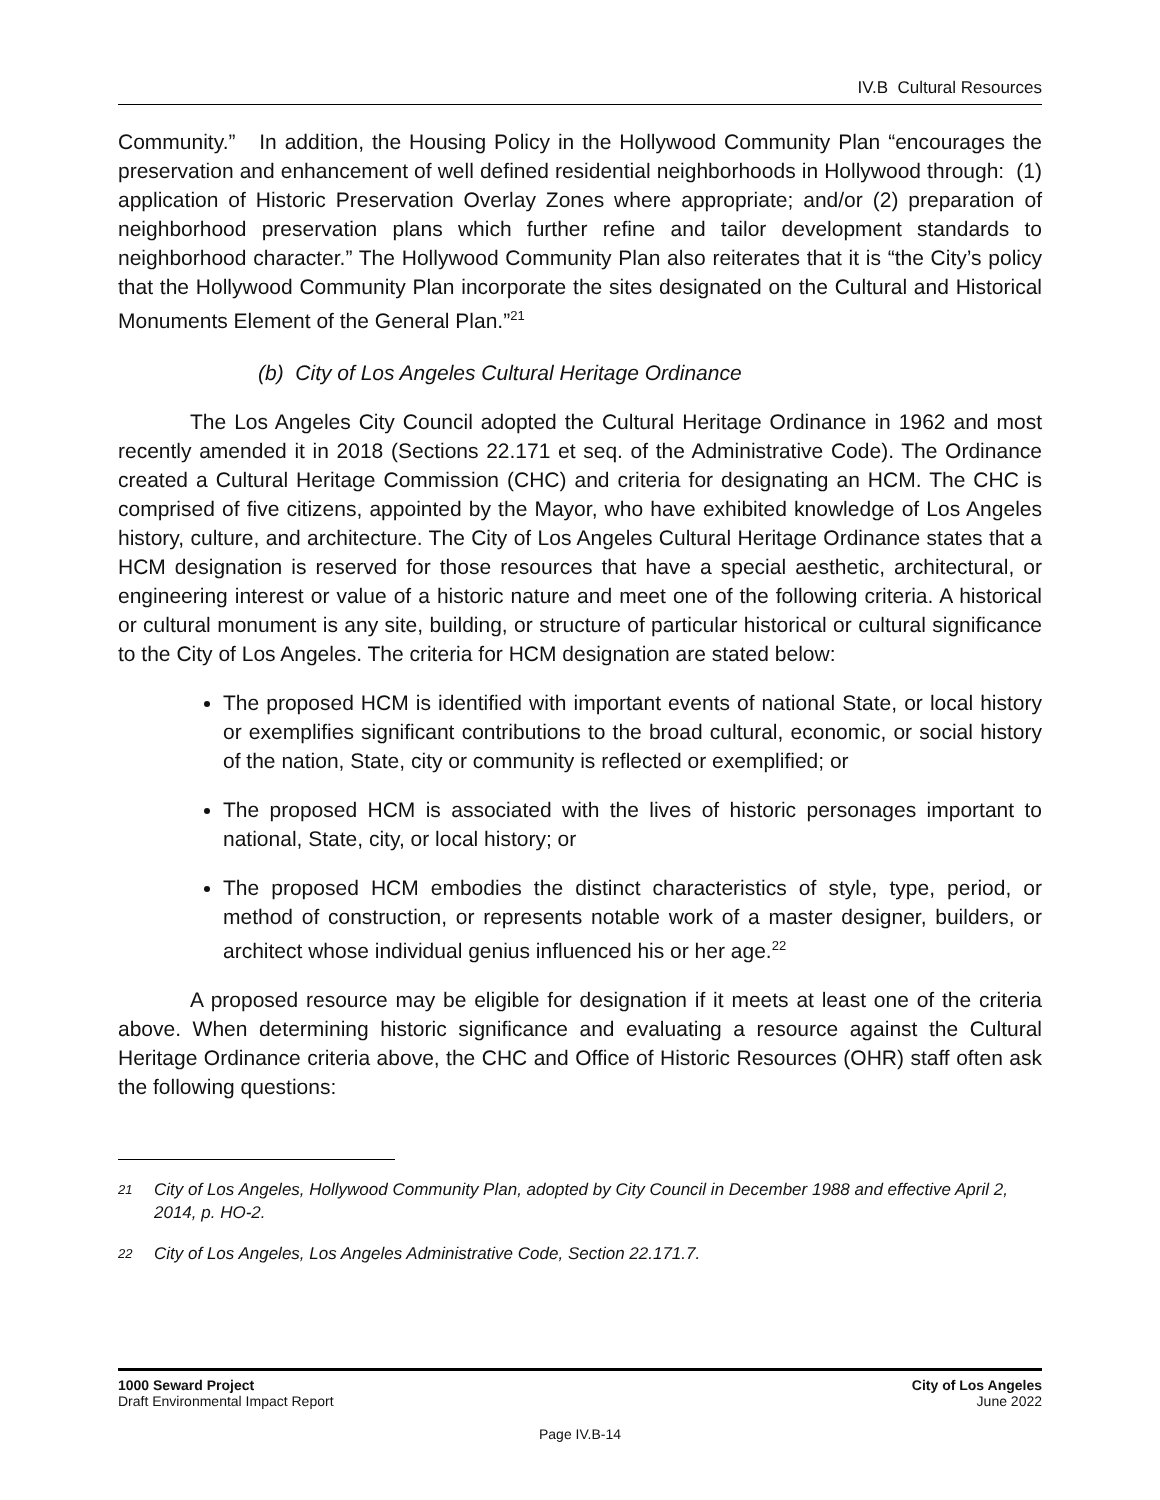IV.B Cultural Resources
Community.” In addition, the Housing Policy in the Hollywood Community Plan “encourages the preservation and enhancement of well defined residential neighborhoods in Hollywood through: (1) application of Historic Preservation Overlay Zones where appropriate; and/or (2) preparation of neighborhood preservation plans which further refine and tailor development standards to neighborhood character.” The Hollywood Community Plan also reiterates that it is “the City’s policy that the Hollywood Community Plan incorporate the sites designated on the Cultural and Historical Monuments Element of the General Plan.”<sup>21</sup>
(b) City of Los Angeles Cultural Heritage Ordinance
The Los Angeles City Council adopted the Cultural Heritage Ordinance in 1962 and most recently amended it in 2018 (Sections 22.171 et seq. of the Administrative Code). The Ordinance created a Cultural Heritage Commission (CHC) and criteria for designating an HCM. The CHC is comprised of five citizens, appointed by the Mayor, who have exhibited knowledge of Los Angeles history, culture, and architecture. The City of Los Angeles Cultural Heritage Ordinance states that a HCM designation is reserved for those resources that have a special aesthetic, architectural, or engineering interest or value of a historic nature and meet one of the following criteria. A historical or cultural monument is any site, building, or structure of particular historical or cultural significance to the City of Los Angeles. The criteria for HCM designation are stated below:
The proposed HCM is identified with important events of national State, or local history or exemplifies significant contributions to the broad cultural, economic, or social history of the nation, State, city or community is reflected or exemplified; or
The proposed HCM is associated with the lives of historic personages important to national, State, city, or local history; or
The proposed HCM embodies the distinct characteristics of style, type, period, or method of construction, or represents notable work of a master designer, builders, or architect whose individual genius influenced his or her age.<sup>22</sup>
A proposed resource may be eligible for designation if it meets at least one of the criteria above. When determining historic significance and evaluating a resource against the Cultural Heritage Ordinance criteria above, the CHC and Office of Historic Resources (OHR) staff often ask the following questions:
<sup>21</sup> City of Los Angeles, Hollywood Community Plan, adopted by City Council in December 1988 and effective April 2, 2014, p. HO-2.
<sup>22</sup> City of Los Angeles, Los Angeles Administrative Code, Section 22.171.7.
1000 Seward Project
Draft Environmental Impact Report
City of Los Angeles
June 2022
Page IV.B-14